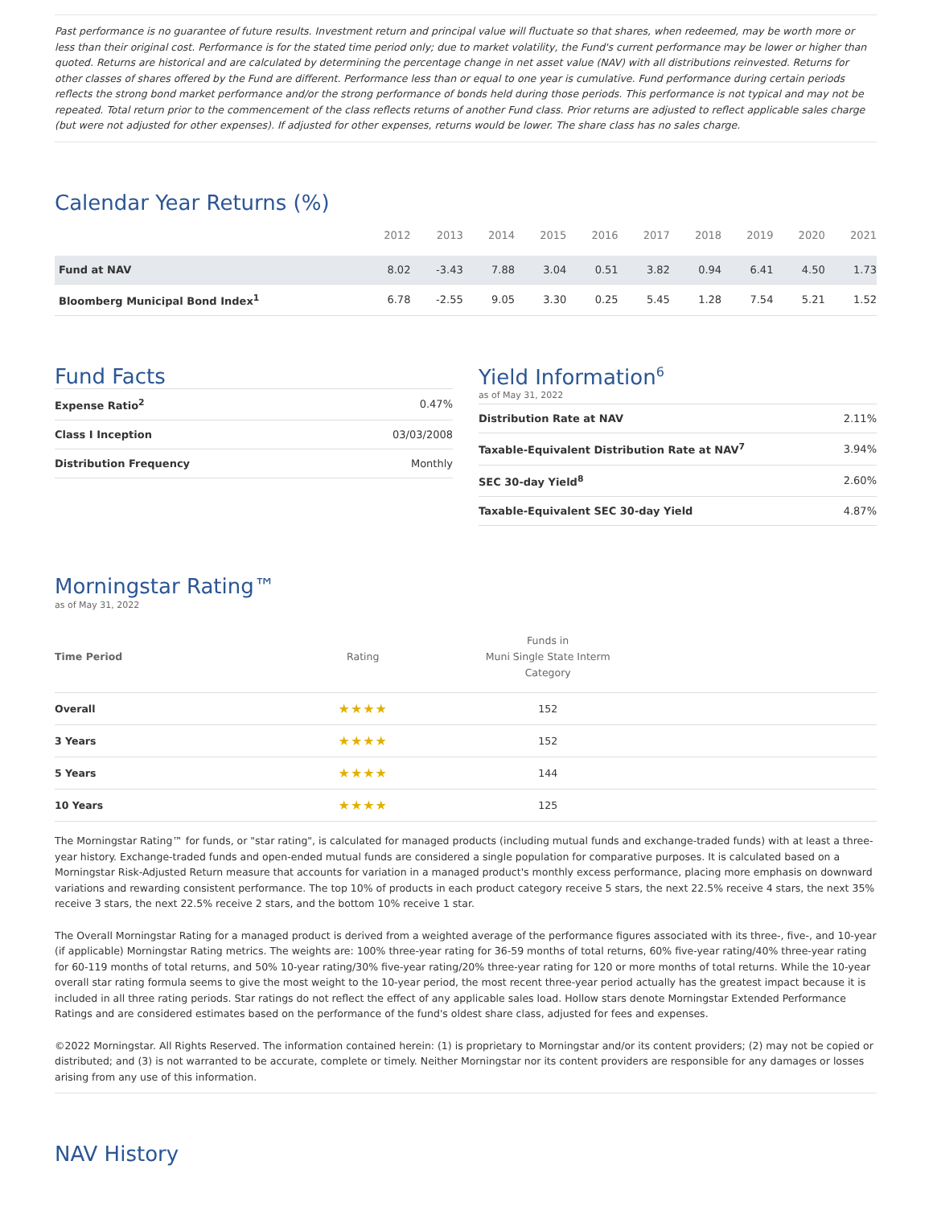Past performance is no guarantee of future results. Investment return and principal value will fluctuate so that shares, when redeemed, may be worth more or less than their original cost. Performance is for the stated time period only; due to market volatility, the Fund's current performance may be lower or higher than quoted. Returns are historical and are calculated by determining the percentage change in net asset value (NAV) with all distributions reinvested. Returns for other classes of shares offered by the Fund are different. Performance less than or equal to one year is cumulative. Fund performance during certain periods reflects the strong bond market performance and/or the strong performance of bonds held during those periods. This performance is not typical and may not be repeated. Total return prior to the commencement of the class reflects returns of another Fund class. Prior returns are adjusted to reflect applicable sales charge (but were not adjusted for other expenses). If adjusted for other expenses, returns would be lower. The share class has no sales charge.
Calendar Year Returns (%)
| | 2012 | 2013 | 2014 | 2015 | 2016 | 2017 | 2018 | 2019 | 2020 | 2021 |
| --- | --- | --- | --- | --- | --- | --- | --- | --- | --- | --- |
| Fund at NAV | 8.02 | -3.43 | 7.88 | 3.04 | 0.51 | 3.82 | 0.94 | 6.41 | 4.50 | 1.73 |
| Bloomberg Municipal Bond Index<sup>1</sup> | 6.78 | -2.55 | 9.05 | 3.30 | 0.25 | 5.45 | 1.28 | 7.54 | 5.21 | 1.52 |
Fund Facts
| Expense Ratio<sup>2</sup> | 0.47% |
| Class I Inception | 03/03/2008 |
| Distribution Frequency | Monthly |
Yield Information<sup>6</sup>
as of May 31, 2022
| Distribution Rate at NAV | 2.11% |
| Taxable-Equivalent Distribution Rate at NAV<sup>7</sup> | 3.94% |
| SEC 30-day Yield<sup>8</sup> | 2.60% |
| Taxable-Equivalent SEC 30-day Yield | 4.87% |
Morningstar Rating™
as of May 31, 2022
| Time Period | Rating | Funds in Muni Single State Interm Category | |
| --- | --- | --- | --- |
| Overall | ★★★★ | 152 | |
| 3 Years | ★★★★ | 152 | |
| 5 Years | ★★★★ | 144 | |
| 10 Years | ★★★★ | 125 | |
The Morningstar Rating™ for funds, or "star rating", is calculated for managed products (including mutual funds and exchange-traded funds) with at least a three-year history. Exchange-traded funds and open-ended mutual funds are considered a single population for comparative purposes. It is calculated based on a Morningstar Risk-Adjusted Return measure that accounts for variation in a managed product's monthly excess performance, placing more emphasis on downward variations and rewarding consistent performance. The top 10% of products in each product category receive 5 stars, the next 22.5% receive 4 stars, the next 35% receive 3 stars, the next 22.5% receive 2 stars, and the bottom 10% receive 1 star.
The Overall Morningstar Rating for a managed product is derived from a weighted average of the performance figures associated with its three-, five-, and 10-year (if applicable) Morningstar Rating metrics. The weights are: 100% three-year rating for 36-59 months of total returns, 60% five-year rating/40% three-year rating for 60-119 months of total returns, and 50% 10-year rating/30% five-year rating/20% three-year rating for 120 or more months of total returns. While the 10-year overall star rating formula seems to give the most weight to the 10-year period, the most recent three-year period actually has the greatest impact because it is included in all three rating periods. Star ratings do not reflect the effect of any applicable sales load. Hollow stars denote Morningstar Extended Performance Ratings and are considered estimates based on the performance of the fund's oldest share class, adjusted for fees and expenses.
©2022 Morningstar. All Rights Reserved. The information contained herein: (1) is proprietary to Morningstar and/or its content providers; (2) may not be copied or distributed; and (3) is not warranted to be accurate, complete or timely. Neither Morningstar nor its content providers are responsible for any damages or losses arising from any use of this information.
NAV History